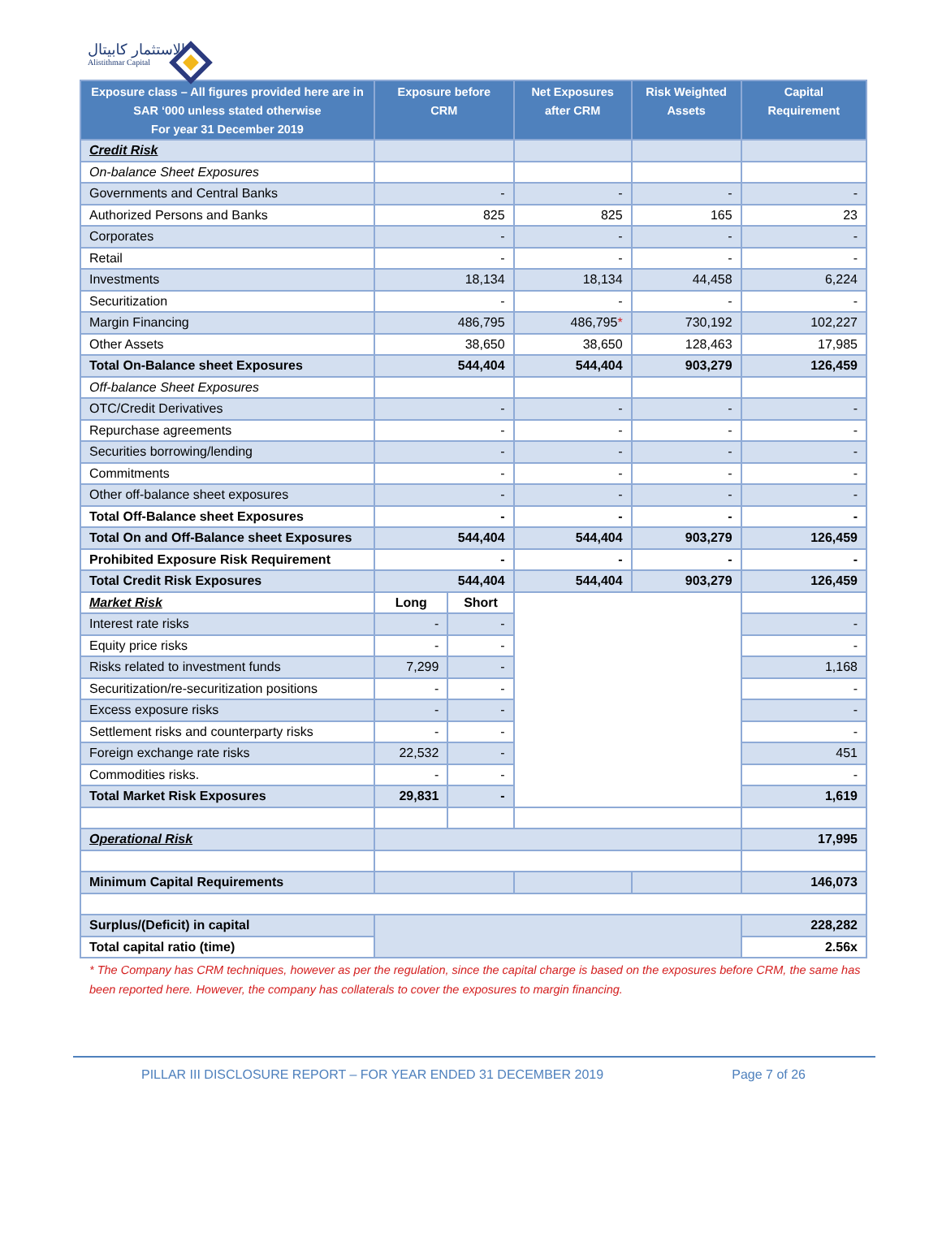الاستثمار كابيتال
Alistithmar Capital
| Exposure class – All figures provided here are in SAR ‘000 unless stated otherwise For year 31 December 2019 | Exposure before CRM | | Net Exposures after CRM | Risk Weighted Assets | Capital Requirement |
| --- | --- | --- | --- | --- | --- |
| Credit Risk | | | | | |
| On-balance Sheet Exposures | | | | | |
| Governments and Central Banks | - | | - | - | - |
| Authorized Persons and Banks | 825 | | 825 | 165 | 23 |
| Corporates | - | | - | - | - |
| Retail | - | | - | - | - |
| Investments | 18,134 | | 18,134 | 44,458 | 6,224 |
| Securitization | - | | - | - | - |
| Margin Financing | 486,795 | | 486,795 * | 730,192 | 102,227 |
| Other Assets | 38,650 | | 38,650 | 128,463 | 17,985 |
| Total On-Balance sheet Exposures | 544,404 | | 544,404 | 903,279 | 126,459 |
| Off-balance Sheet Exposures | | | | | |
| OTC/Credit Derivatives | - | | - | - | - |
| Repurchase agreements | - | | - | - | - |
| Securities borrowing/lending | - | | - | - | - |
| Commitments | - | | - | - | - |
| Other off-balance sheet exposures | - | | - | - | - |
| Total Off-Balance sheet Exposures | - | | - | - | - |
| Total On and Off-Balance sheet Exposures | 544,404 | | 544,404 | 903,279 | 126,459 |
| Prohibited Exposure Risk Requirement | - | | - | - | - |
| Total Credit Risk Exposures | 544,404 | | 544,404 | 903,279 | 126,459 |
| Market Risk | Long | Short | | | |
| Interest rate risks | - | - | | | - |
| Equity price risks | - | - | | | - |
| Risks related to investment funds | 7,299 | - | | | 1,168 |
| Securitization/re-securitization positions | - | - | | | - |
| Excess exposure risks | - | - | | | - |
| Settlement risks and counterparty risks | - | - | | | - |
| Foreign exchange rate risks | 22,532 | - | | | 451 |
| Commodities risks. | - | - | | | - |
| Total Market Risk Exposures | 29,831 | - | | | 1,619 |
| Operational Risk | | | | | 17,995 |
| Minimum Capital Requirements | | | | | 146,073 |
| Surplus/(Deficit) in capital | | | | | 228,282 |
| Total capital ratio (time) | | | | | 2.56x |
* The Company has CRM techniques, however as per the regulation, since the capital charge is based on the exposures before CRM, the same has been reported here. However, the company has collaterals to cover the exposures to margin financing.
PILLAR III DISCLOSURE REPORT – FOR YEAR ENDED 31 DECEMBER 2019 Page 7 of 26